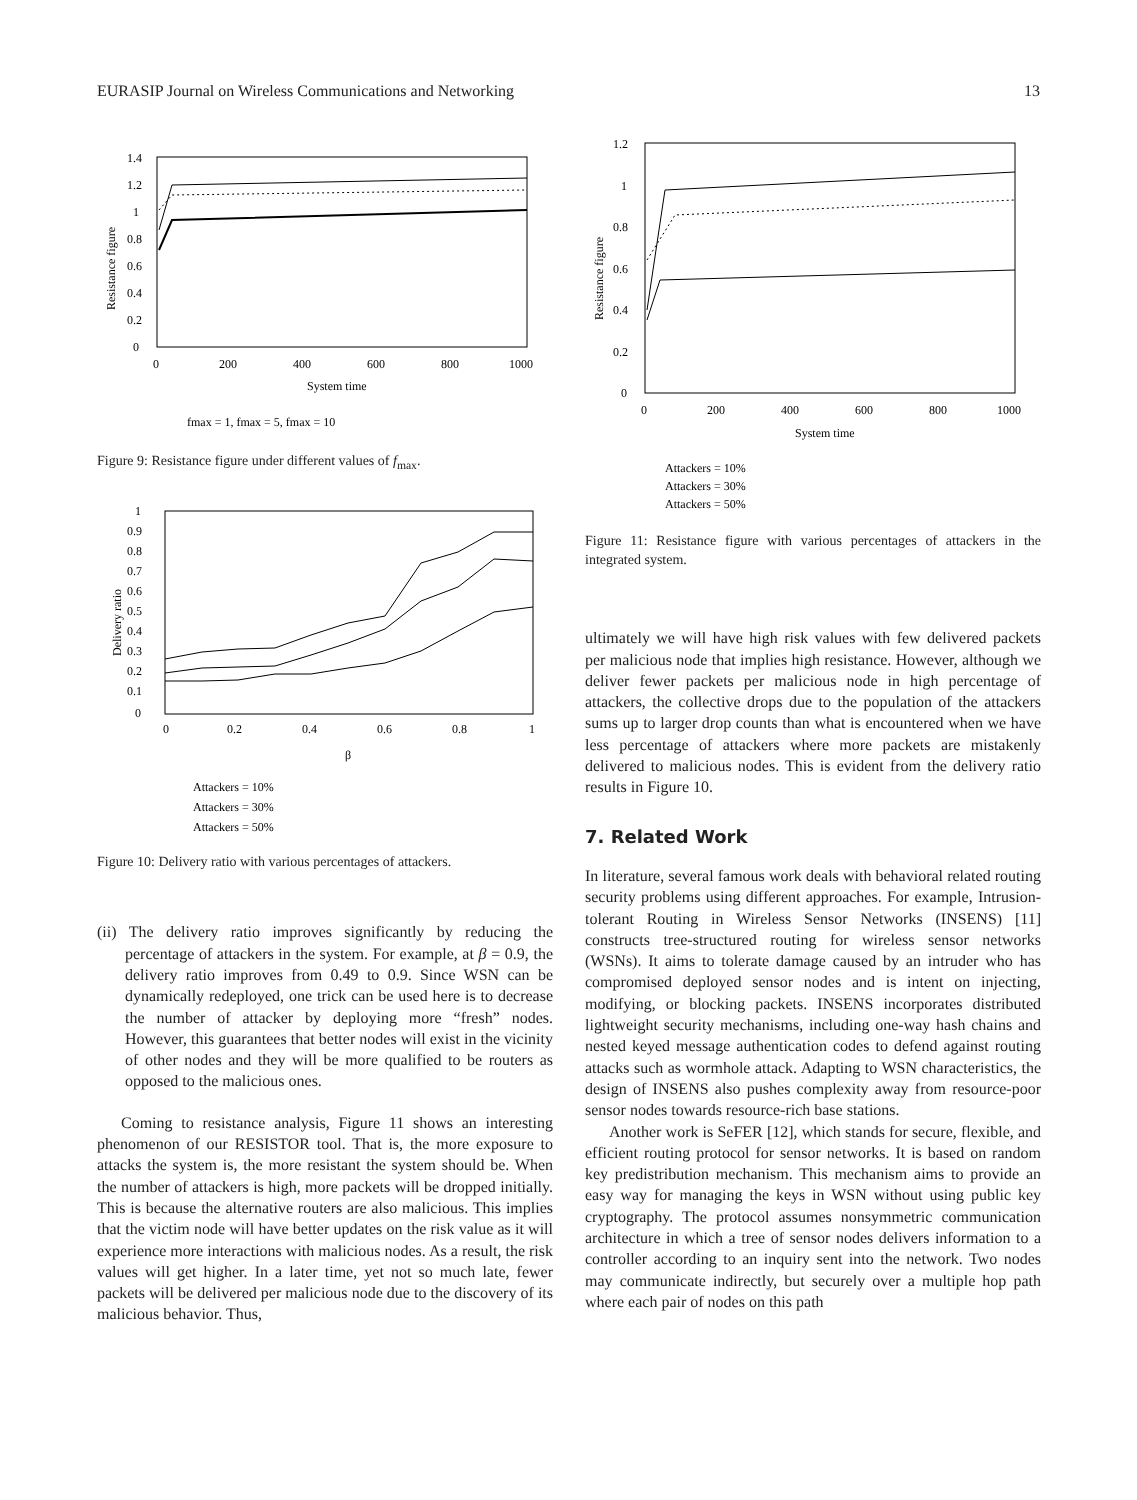EURASIP Journal on Wireless Communications and Networking 13
1.4
1.2
1
0.8
0.6
0.4
0.2
0
0
200
400
600
800
1000
System time
Resistance figure
fmax = 1, fmax = 5, fmax = 10
Figure 9: Resistance figure under different values of f<sub>max</sub>.
1
0.9
0.8
0.7
0.6
0.5
0.4
0.3
0.2
0.1
0
0
0.2
0.4
0.6
0.8
1
β
Delivery ratio
Attackers = 10%
Attackers = 30%
Attackers = 50%
Figure 10: Delivery ratio with various percentages of attackers.
(ii) The delivery ratio improves significantly by reducing the percentage of attackers in the system. For example, at β = 0.9, the delivery ratio improves from 0.49 to 0.9. Since WSN can be dynamically redeployed, one trick can be used here is to decrease the number of attacker by deploying more “fresh” nodes. However, this guarantees that better nodes will exist in the vicinity of other nodes and they will be more qualified to be routers as opposed to the malicious ones.
Coming to resistance analysis, Figure 11 shows an interesting phenomenon of our RESISTOR tool. That is, the more exposure to attacks the system is, the more resistant the system should be. When the number of attackers is high, more packets will be dropped initially. This is because the alternative routers are also malicious. This implies that the victim node will have better updates on the risk value as it will experience more interactions with malicious nodes. As a result, the risk values will get higher. In a later time, yet not so much late, fewer packets will be delivered per malicious node due to the discovery of its malicious behavior. Thus,
1.2
1
0.8
0.6
0.4
0.2
0
0
200
400
600
800
1000
System time
Resistance figure
Attackers = 10%
Attackers = 30%
Attackers = 50%
Figure 11: Resistance figure with various percentages of attackers in the integrated system.
ultimately we will have high risk values with few delivered packets per malicious node that implies high resistance. However, although we deliver fewer packets per malicious node in high percentage of attackers, the collective drops due to the population of the attackers sums up to larger drop counts than what is encountered when we have less percentage of attackers where more packets are mistakenly delivered to malicious nodes. This is evident from the delivery ratio results in Figure 10.
7. Related Work
In literature, several famous work deals with behavioral related routing security problems using different approaches. For example, Intrusion-tolerant Routing in Wireless Sensor Networks (INSENS) [11] constructs tree-structured routing for wireless sensor networks (WSNs). It aims to tolerate damage caused by an intruder who has compromised deployed sensor nodes and is intent on injecting, modifying, or blocking packets. INSENS incorporates distributed lightweight security mechanisms, including one-way hash chains and nested keyed message authentication codes to defend against routing attacks such as wormhole attack. Adapting to WSN characteristics, the design of INSENS also pushes complexity away from resource-poor sensor nodes towards resource-rich base stations.
Another work is SeFER [12], which stands for secure, flexible, and efficient routing protocol for sensor networks. It is based on random key predistribution mechanism. This mechanism aims to provide an easy way for managing the keys in WSN without using public key cryptography. The protocol assumes nonsymmetric communication architecture in which a tree of sensor nodes delivers information to a controller according to an inquiry sent into the network. Two nodes may communicate indirectly, but securely over a multiple hop path where each pair of nodes on this path